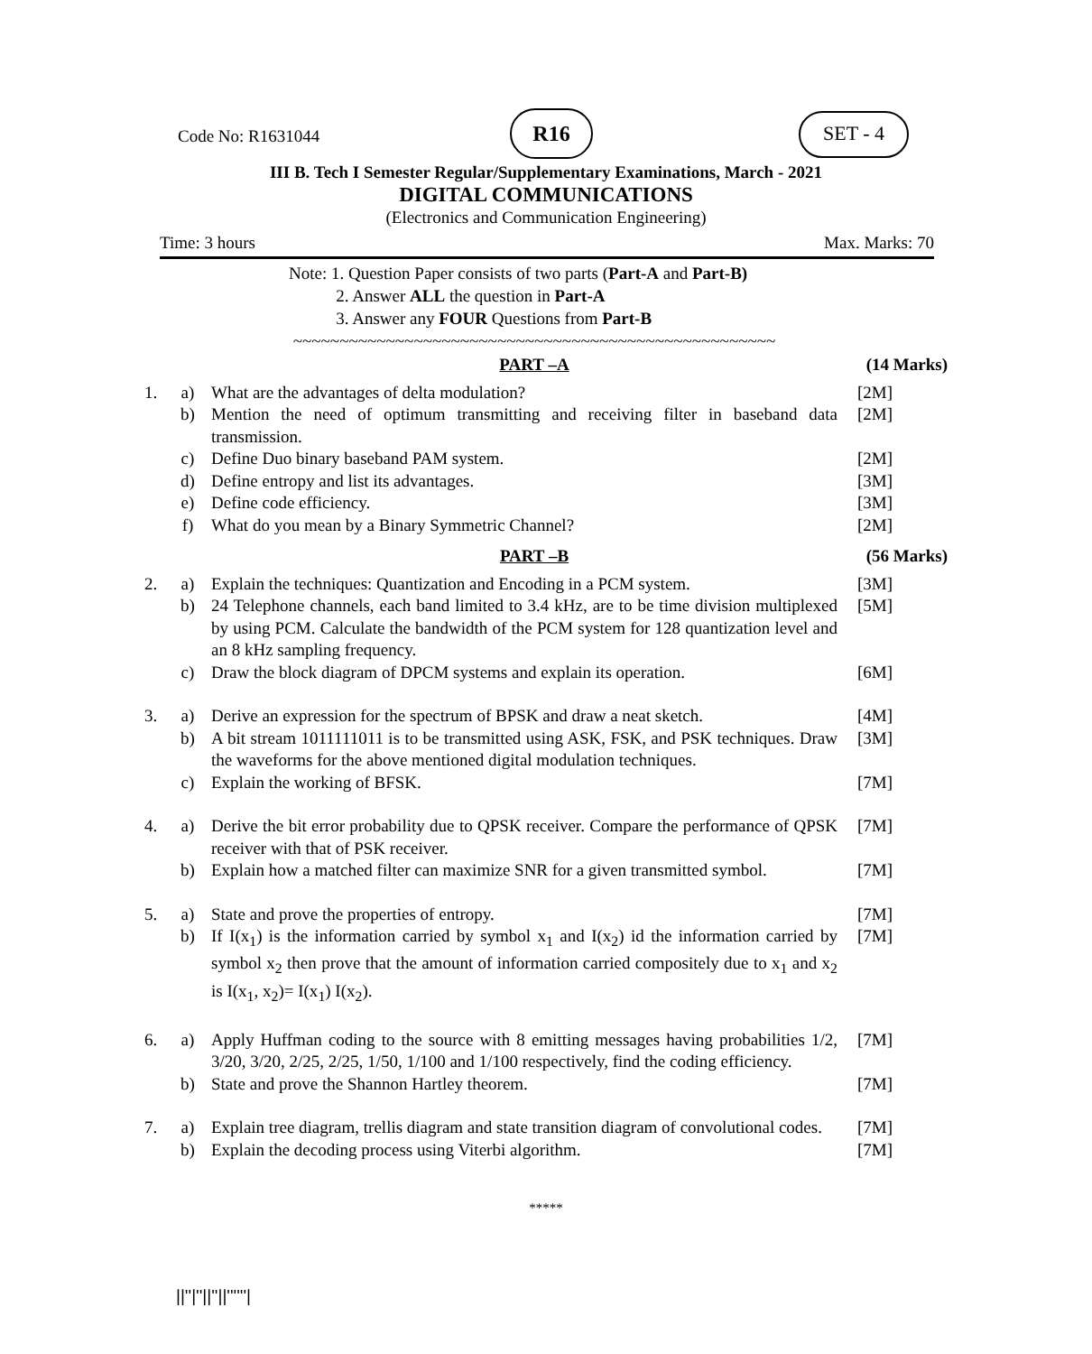Code No: R1631044
R16 SET - 4
III B. Tech I Semester Regular/Supplementary Examinations, March - 2021
DIGITAL COMMUNICATIONS
(Electronics and Communication Engineering)
Time: 3 hours Max. Marks: 70
Note: 1. Question Paper consists of two parts (Part-A and Part-B)
2. Answer ALL the question in Part-A
3. Answer any FOUR Questions from Part-B
~~~~~~~~~~~~~~~~~~~~~~~~~~~~~~~~~~~~~~~~~~~~~~~~~~~~
| | | PART –A | (14 Marks) |
| 1. | a) | What are the advantages of delta modulation? | [2M] |
| | b) | Mention the need of optimum transmitting and receiving filter in baseband data transmission. | [2M] |
| | c) | Define Duo binary baseband PAM system. | [2M] |
| | d) | Define entropy and list its advantages. | [3M] |
| | e) | Define code efficiency. | [3M] |
| | f) | What do you mean by a Binary Symmetric Channel? | [2M] |
| | | PART –B | (56 Marks) |
| 2. | a) | Explain the techniques: Quantization and Encoding in a PCM system. | [3M] |
| | b) | 24 Telephone channels, each band limited to 3.4 kHz, are to be time division multiplexed by using PCM. Calculate the bandwidth of the PCM system for 128 quantization level and an 8 kHz sampling frequency. | [5M] |
| | c) | Draw the block diagram of DPCM systems and explain its operation. | [6M] |
| 3. | a) | Derive an expression for the spectrum of BPSK and draw a neat sketch. | [4M] |
| | b) | A bit stream 1011111011 is to be transmitted using ASK, FSK, and PSK techniques. Draw the waveforms for the above mentioned digital modulation techniques. | [3M] |
| | c) | Explain the working of BFSK. | [7M] |
| 4. | a) | Derive the bit error probability due to QPSK receiver. Compare the performance of QPSK receiver with that of PSK receiver. | [7M] |
| | b) | Explain how a matched filter can maximize SNR for a given transmitted symbol. | [7M] |
| 5. | a) | State and prove the properties of entropy. | [7M] |
| | b) | If I(x<sub>1</sub>) is the information carried by symbol x<sub>1</sub> and I(x<sub>2</sub>) id the information carried by symbol x<sub>2</sub> then prove that the amount of information carried compositely due to x<sub>1</sub> and x<sub>2</sub> is I(x<sub>1</sub>, x<sub>2</sub>)= I(x<sub>1</sub>) I(x<sub>2</sub>). | [7M] |
| 6. | a) | Apply Huffman coding to the source with 8 emitting messages having probabilities 1/2, 3/20, 3/20, 2/25, 2/25, 1/50, 1/100 and 1/100 respectively, find the coding efficiency. | [7M] |
| | b) | State and prove the Shannon Hartley theorem. | [7M] |
| 7. | a) | Explain tree diagram, trellis diagram and state transition diagram of convolutional codes. | [7M] |
| | b) | Explain the decoding process using Viterbi algorithm. | [7M] |
*****
||''|''||''||''''''|